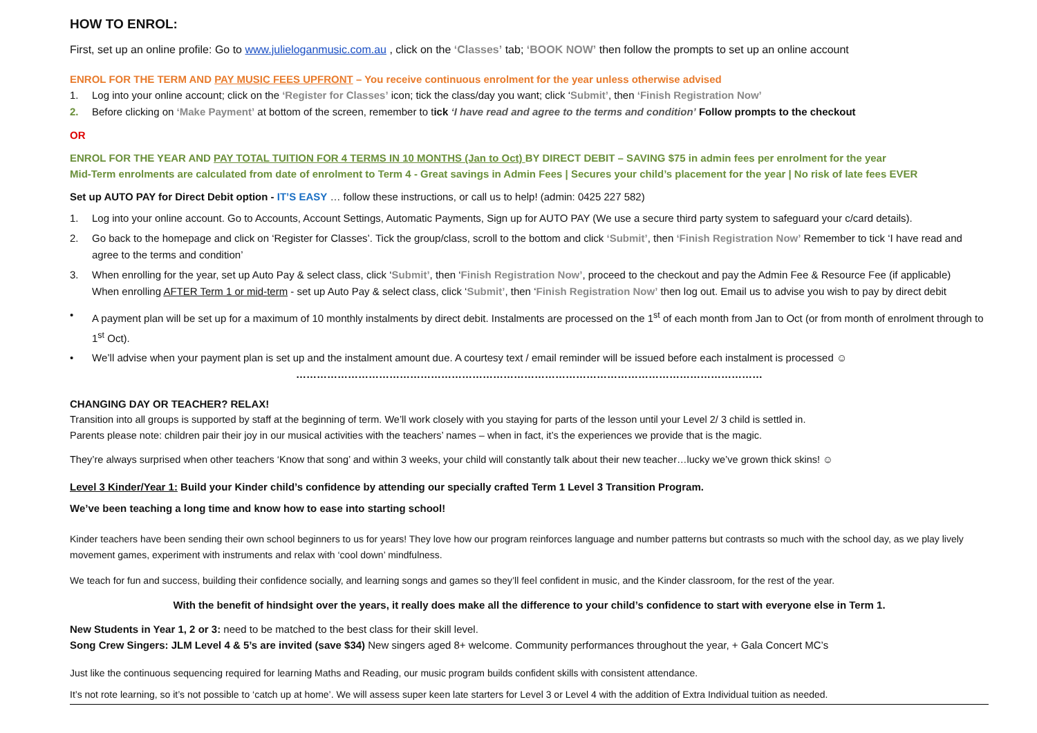HOW TO ENROL:
First, set up an online profile: Go to www.julieloganmusic.com.au , click on the ‘Classes’ tab; ‘BOOK NOW’ then follow the prompts to set up an online account
ENROL FOR THE TERM AND PAY MUSIC FEES UPFRONT – You receive continuous enrolment for the year unless otherwise advised
1. Log into your online account; click on the ‘Register for Classes’ icon; tick the class/day you want; click ‘Submit’, then ‘Finish Registration Now’
2. Before clicking on ‘Make Payment’ at bottom of the screen, remember to tick ‘I have read and agree to the terms and condition’ Follow prompts to the checkout
OR
ENROL FOR THE YEAR AND PAY TOTAL TUITION FOR 4 TERMS IN 10 MONTHS (Jan to Oct) BY DIRECT DEBIT – SAVING $75 in admin fees per enrolment for the year
Mid-Term enrolments are calculated from date of enrolment to Term 4 - Great savings in Admin Fees | Secures your child’s placement for the year | No risk of late fees EVER
Set up AUTO PAY for Direct Debit option - IT’S EASY … follow these instructions, or call us to help! (admin: 0425 227 582)
1. Log into your online account. Go to Accounts, Account Settings, Automatic Payments, Sign up for AUTO PAY (We use a secure third party system to safeguard your c/card details).
2. Go back to the homepage and click on ‘Register for Classes’. Tick the group/class, scroll to the bottom and click ‘Submit’, then ‘Finish Registration Now’ Remember to tick ‘I have read and agree to the terms and condition’
3. When enrolling for the year, set up Auto Pay & select class, click ‘Submit’, then ‘Finish Registration Now’, proceed to the checkout and pay the Admin Fee & Resource Fee (if applicable)
When enrolling AFTER Term 1 or mid-term - set up Auto Pay & select class, click ‘Submit’, then ‘Finish Registration Now’ then log out. Email us to advise you wish to pay by direct debit
• A payment plan will be set up for a maximum of 10 monthly instalments by direct debit. Instalments are processed on the 1<sup>st</sup> of each month from Jan to Oct (or from month of enrolment through to 1<sup>st</sup> Oct).
• We’ll advise when your payment plan is set up and the instalment amount due. A courtesy text / email reminder will be issued before each instalment is processed ☺
………………………………………………………………………………………………………………………
CHANGING DAY OR TEACHER? RELAX!
Transition into all groups is supported by staff at the beginning of term. We’ll work closely with you staying for parts of the lesson until your Level 2/ 3 child is settled in.
Parents please note: children pair their joy in our musical activities with the teachers’ names – when in fact, it’s the experiences we provide that is the magic.
They’re always surprised when other teachers ‘Know that song’ and within 3 weeks, your child will constantly talk about their new teacher…lucky we’ve grown thick skins! ☺
Level 3 Kinder/Year 1: Build your Kinder child’s confidence by attending our specially crafted Term 1 Level 3 Transition Program.
We’ve been teaching a long time and know how to ease into starting school!
Kinder teachers have been sending their own school beginners to us for years! They love how our program reinforces language and number patterns but contrasts so much with the school day, as we play lively movement games, experiment with instruments and relax with ‘cool down’ mindfulness.
We teach for fun and success, building their confidence socially, and learning songs and games so they’ll feel confident in music, and the Kinder classroom, for the rest of the year.
With the benefit of hindsight over the years, it really does make all the difference to your child’s confidence to start with everyone else in Term 1.
New Students in Year 1, 2 or 3: need to be matched to the best class for their skill level.
Song Crew Singers: JLM Level 4 & 5’s are invited (save $34) New singers aged 8+ welcome. Community performances throughout the year, + Gala Concert MC’s
Just like the continuous sequencing required for learning Maths and Reading, our music program builds confident skills with consistent attendance.
It’s not rote learning, so it’s not possible to ‘catch up at home’. We will assess super keen late starters for Level 3 or Level 4 with the addition of Extra Individual tuition as needed.